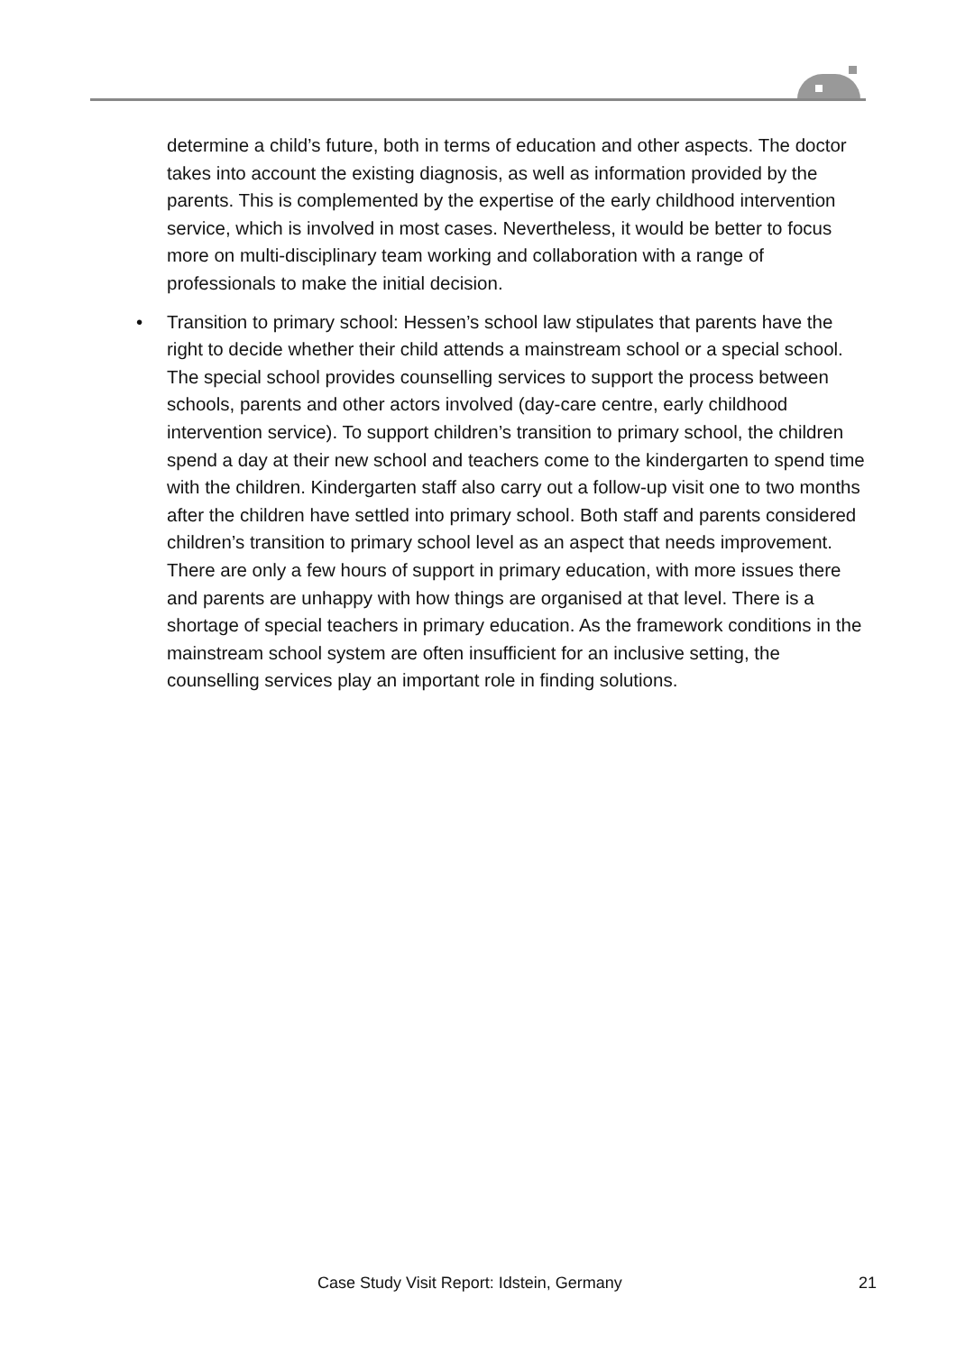determine a child’s future, both in terms of education and other aspects. The doctor takes into account the existing diagnosis, as well as information provided by the parents. This is complemented by the expertise of the early childhood intervention service, which is involved in most cases. Nevertheless, it would be better to focus more on multi-disciplinary team working and collaboration with a range of professionals to make the initial decision.
• Transition to primary school: Hessen’s school law stipulates that parents have the right to decide whether their child attends a mainstream school or a special school. The special school provides counselling services to support the process between schools, parents and other actors involved (day-care centre, early childhood intervention service). To support children’s transition to primary school, the children spend a day at their new school and teachers come to the kindergarten to spend time with the children. Kindergarten staff also carry out a follow-up visit one to two months after the children have settled into primary school. Both staff and parents considered children’s transition to primary school level as an aspect that needs improvement. There are only a few hours of support in primary education, with more issues there and parents are unhappy with how things are organised at that level. There is a shortage of special teachers in primary education. As the framework conditions in the mainstream school system are often insufficient for an inclusive setting, the counselling services play an important role in finding solutions.
Case Study Visit Report: Idstein, Germany 21